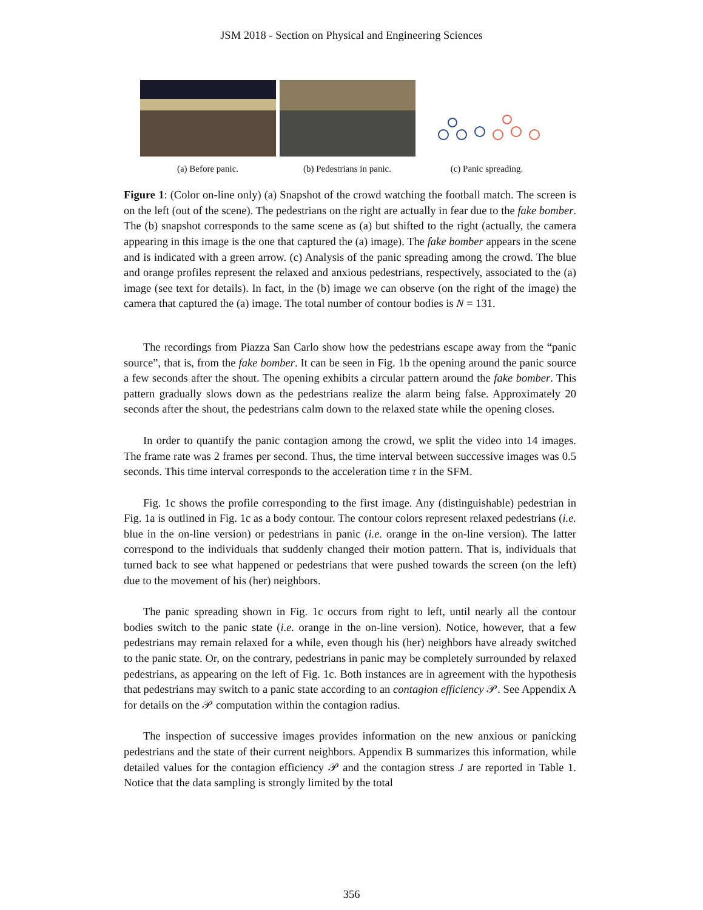JSM 2018 - Section on Physical and Engineering Sciences
(a) Before panic. (b) Pedestrians in panic.
(c) Panic spreading.
Figure 1: (Color on-line only) (a) Snapshot of the crowd watching the football match. The screen is on the left (out of the scene). The pedestrians on the right are actually in fear due to the fake bomber. The (b) snapshot corresponds to the same scene as (a) but shifted to the right (actually, the camera appearing in this image is the one that captured the (a) image). The fake bomber appears in the scene and is indicated with a green arrow. (c) Analysis of the panic spreading among the crowd. The blue and orange profiles represent the relaxed and anxious pedestrians, respectively, associated to the (a) image (see text for details). In fact, in the (b) image we can observe (on the right of the image) the camera that captured the (a) image. The total number of contour bodies is N = 131.
The recordings from Piazza San Carlo show how the pedestrians escape away from the “panic source”, that is, from the fake bomber. It can be seen in Fig. 1b the opening around the panic source a few seconds after the shout. The opening exhibits a circular pattern around the fake bomber. This pattern gradually slows down as the pedestrians realize the alarm being false. Approximately 20 seconds after the shout, the pedestrians calm down to the relaxed state while the opening closes.
In order to quantify the panic contagion among the crowd, we split the video into 14 images. The frame rate was 2 frames per second. Thus, the time interval between successive images was 0.5 seconds. This time interval corresponds to the acceleration time τ in the SFM.
Fig. 1c shows the profile corresponding to the first image. Any (distinguishable) pedestrian in Fig. 1a is outlined in Fig. 1c as a body contour. The contour colors represent relaxed pedestrians (i.e. blue in the on-line version) or pedestrians in panic (i.e. orange in the on-line version). The latter correspond to the individuals that suddenly changed their motion pattern. That is, individuals that turned back to see what happened or pedestrians that were pushed towards the screen (on the left) due to the movement of his (her) neighbors.
The panic spreading shown in Fig. 1c occurs from right to left, until nearly all the contour bodies switch to the panic state (i.e. orange in the on-line version). Notice, however, that a few pedestrians may remain relaxed for a while, even though his (her) neighbors have already switched to the panic state. Or, on the contrary, pedestrians in panic may be completely surrounded by relaxed pedestrians, as appearing on the left of Fig. 1c. Both instances are in agreement with the hypothesis that pedestrians may switch to a panic state according to an contagion efficiency 𝒫. See Appendix A for details on the 𝒫 computation within the contagion radius.
The inspection of successive images provides information on the new anxious or panicking pedestrians and the state of their current neighbors. Appendix B summarizes this information, while detailed values for the contagion efficiency 𝒫 and the contagion stress J are reported in Table 1. Notice that the data sampling is strongly limited by the total
356